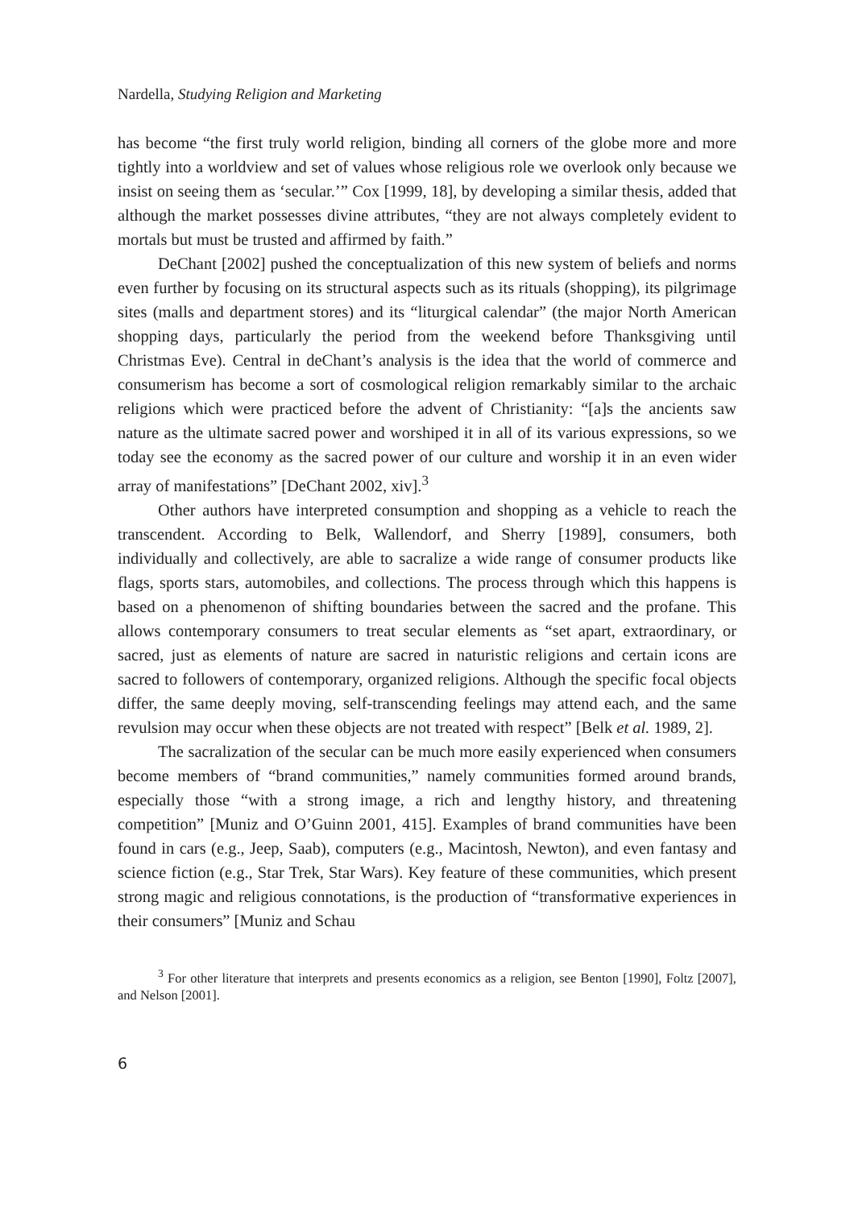Nardella, Studying Religion and Marketing
has become “the first truly world religion, binding all corners of the globe more and more tightly into a worldview and set of values whose religious role we overlook only because we insist on seeing them as ‘secular.’” Cox [1999, 18], by developing a similar thesis, added that although the market possesses divine attributes, “they are not always completely evident to mortals but must be trusted and affirmed by faith.”
DeChant [2002] pushed the conceptualization of this new system of beliefs and norms even further by focusing on its structural aspects such as its rituals (shopping), its pilgrimage sites (malls and department stores) and its “liturgical calendar” (the major North American shopping days, particularly the period from the weekend before Thanksgiving until Christmas Eve). Central in deChant’s analysis is the idea that the world of commerce and consumerism has become a sort of cosmological religion remarkably similar to the archaic religions which were practiced before the advent of Christianity: “[a]s the ancients saw nature as the ultimate sacred power and worshiped it in all of its various expressions, so we today see the economy as the sacred power of our culture and worship it in an even wider array of manifestations” [DeChant 2002, xiv].<sup>3</sup>
Other authors have interpreted consumption and shopping as a vehicle to reach the transcendent. According to Belk, Wallendorf, and Sherry [1989], consumers, both individually and collectively, are able to sacralize a wide range of consumer products like flags, sports stars, automobiles, and collections. The process through which this happens is based on a phenomenon of shifting boundaries between the sacred and the profane. This allows contemporary consumers to treat secular elements as “set apart, extraordinary, or sacred, just as elements of nature are sacred in naturistic religions and certain icons are sacred to followers of contemporary, organized religions. Although the specific focal objects differ, the same deeply moving, self-transcending feelings may attend each, and the same revulsion may occur when these objects are not treated with respect” [Belk et al. 1989, 2].
The sacralization of the secular can be much more easily experienced when consumers become members of “brand communities,” namely communities formed around brands, especially those “with a strong image, a rich and lengthy history, and threatening competition” [Muniz and O’Guinn 2001, 415]. Examples of brand communities have been found in cars (e.g., Jeep, Saab), computers (e.g., Macintosh, Newton), and even fantasy and science fiction (e.g., Star Trek, Star Wars). Key feature of these communities, which present strong magic and religious connotations, is the production of “transformative experiences in their consumers” [Muniz and Schau
<sup>3</sup> For other literature that interprets and presents economics as a religion, see Benton [1990], Foltz [2007], and Nelson [2001].
6